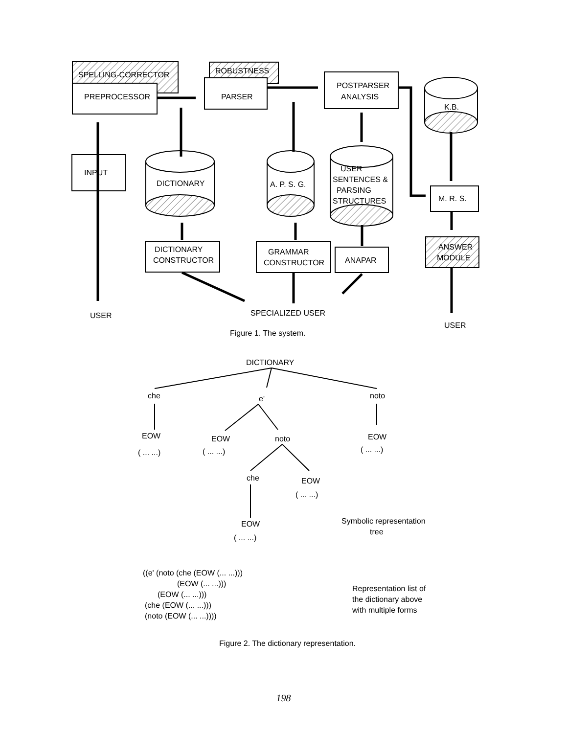SPELLING-CORRECTOR
PREPROCESSOR
ROBUSTNESS
PARSER
POSTPARSER
ANALYSIS
K.B.
INPUT
DICTIONARY
A. P. S. G.
USER
SENTENCES &
PARSING
STRUCTURES
M. R. S.
ANSWER
MODULE
DICTIONARY
CONSTRUCTOR
GRAMMAR
CONSTRUCTOR
ANAPAR
USER
SPECIALIZED USER
USER
Figure 1. The system.
DICTIONARY
che
e'
noto
EOW
( ... ...)
EOW
( ... ...)
noto
EOW
( ... ...)
che
EOW
( ... ...)
EOW
( ... ...)
Symbolic representation
tree
((e' (noto (che (EOW (... ...)))
(EOW (... ...)))
(EOW (... ...)))
(che (EOW (... ...)))
(noto (EOW (... ...))))
Representation list of
the dictionary above
with multiple forms
Figure 2. The dictionary representation.
198